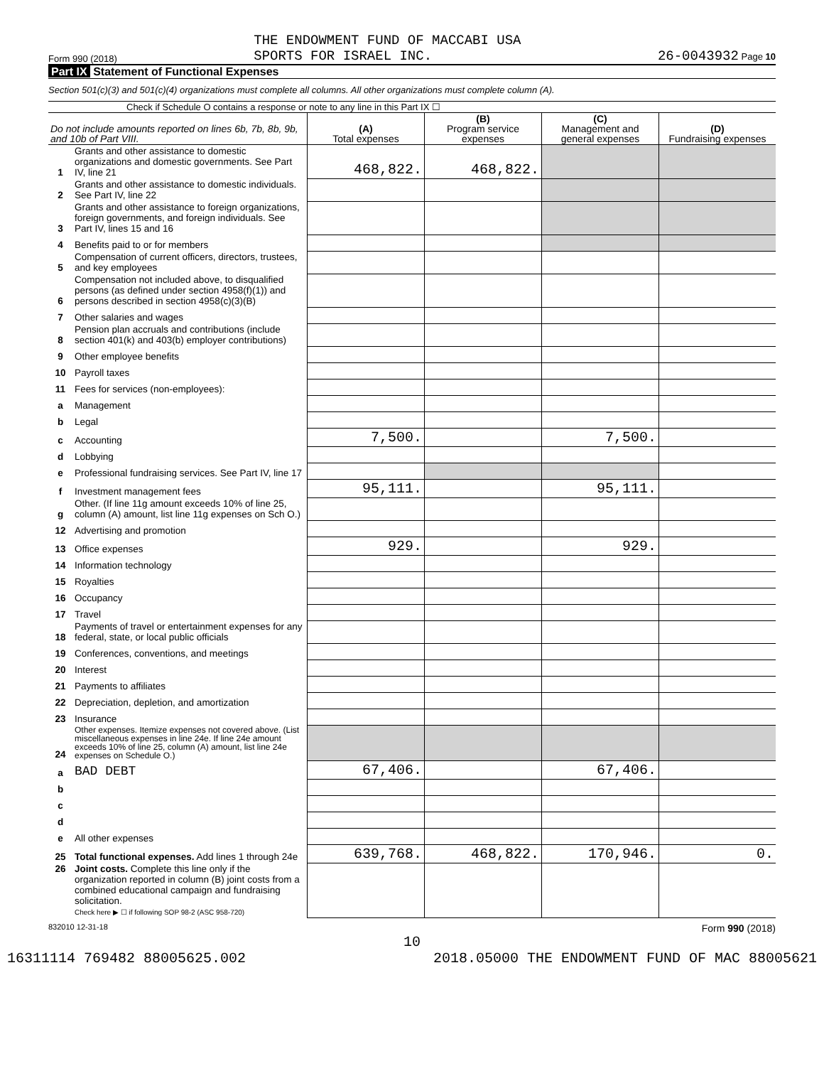Form 990 (2018) THE ENDOWMENT FUND OF MACCABI USA
SPORTS FOR ISRAEL INC. 26-0043932 Page 10
Part IX Statement of Functional Expenses
Section 501(c)(3) and 501(c)(4) organizations must complete all columns. All other organizations must complete column (A).
Check if Schedule O contains a response or note to any line in this Part IX ☐
| Do not include amounts reported on lines 6b, 7b, 8b, 9b, and 10b of Part VIII. | | (A) Total expenses | (B) Program service expenses | (C) Management and general expenses | (D) Fundraising expenses |
| --- | --- | --- | --- | --- | --- |
| 1 | Grants and other assistance to domestic organizations and domestic governments. See Part IV, line 21 | 468,822. | 468,822. | | |
| 2 | Grants and other assistance to domestic individuals. See Part IV, line 22 | | | | |
| 3 | Grants and other assistance to foreign organizations, foreign governments, and foreign individuals. See Part IV, lines 15 and 16 | | | | |
| 4 | Benefits paid to or for members | | | | |
| 5 | Compensation of current officers, directors, trustees, and key employees | | | | |
| 6 | Compensation not included above, to disqualified persons (as defined under section 4958(f)(1)) and persons described in section 4958(c)(3)(B) | | | | |
| 7 | Other salaries and wages | | | | |
| 8 | Pension plan accruals and contributions (include section 401(k) and 403(b) employer contributions) | | | | |
| 9 | Other employee benefits | | | | |
| 10 | Payroll taxes | | | | |
| 11 | Fees for services (non-employees): | | | | |
| a | Management | | | | |
| b | Legal | | | | |
| c | Accounting | 7,500. | | 7,500. | |
| d | Lobbying | | | | |
| e | Professional fundraising services. See Part IV, line 17 | | | | |
| f | Investment management fees | 95,111. | | 95,111. | |
| g | Other. (If line 11g amount exceeds 10% of line 25, column (A) amount, list line 11g expenses on Sch O.) | | | | |
| 12 | Advertising and promotion | | | | |
| 13 | Office expenses | 929. | | 929. | |
| 14 | Information technology | | | | |
| 15 | Royalties | | | | |
| 16 | Occupancy | | | | |
| 17 | Travel | | | | |
| 18 | Payments of travel or entertainment expenses for any federal, state, or local public officials | | | | |
| 19 | Conferences, conventions, and meetings | | | | |
| 20 | Interest | | | | |
| 21 | Payments to affiliates | | | | |
| 22 | Depreciation, depletion, and amortization | | | | |
| 23 | Insurance | | | | |
| 24 | Other expenses. Itemize expenses not covered above. (List miscellaneous expenses in line 24e. If line 24e amount exceeds 10% of line 25, column (A) amount, list line 24e expenses on Schedule O.) | | | | |
| a | BAD DEBT | 67,406. | | 67,406. | |
| b | | | | | |
| c | | | | | |
| d | | | | | |
| e | All other expenses | | | | |
| 25 | Total functional expenses. Add lines 1 through 24e | 639,768. | 468,822. | 170,946. | 0. |
| 26 | Joint costs. Complete this line only if the organization reported in column (B) joint costs from a combined educational campaign and fundraising solicitation. Check here ▶ ☐ if following SOP 98-2 (ASC 958-720) | | | | |
832010 12-31-18 Form 990 (2018)
10
16311114 769482 88005625.002 2018.05000 THE ENDOWMENT FUND OF MAC 88005621